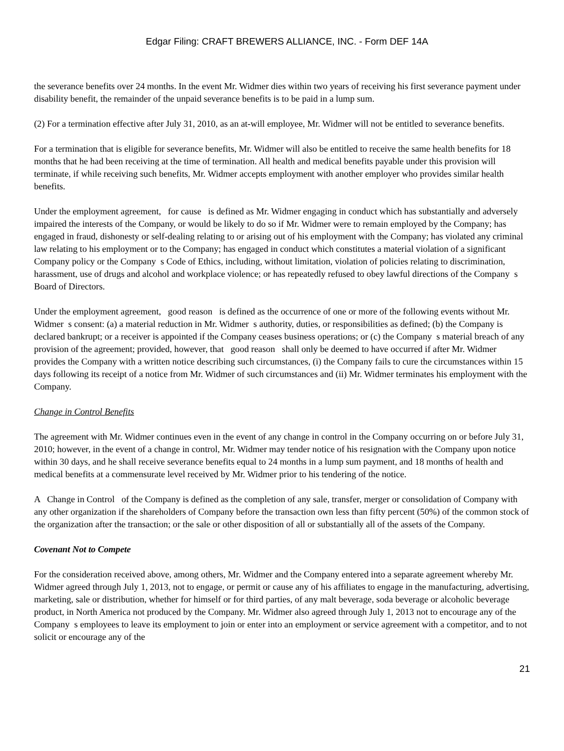Edgar Filing: CRAFT BREWERS ALLIANCE, INC. - Form DEF 14A
the severance benefits over 24 months. In the event Mr. Widmer dies within two years of receiving his first severance payment under disability benefit, the remainder of the unpaid severance benefits is to be paid in a lump sum.
(2) For a termination effective after July 31, 2010, as an at-will employee, Mr. Widmer will not be entitled to severance benefits.
For a termination that is eligible for severance benefits, Mr. Widmer will also be entitled to receive the same health benefits for 18 months that he had been receiving at the time of termination. All health and medical benefits payable under this provision will terminate, if while receiving such benefits, Mr. Widmer accepts employment with another employer who provides similar health benefits.
Under the employment agreement, for cause is defined as Mr. Widmer engaging in conduct which has substantially and adversely impaired the interests of the Company, or would be likely to do so if Mr. Widmer were to remain employed by the Company; has engaged in fraud, dishonesty or self-dealing relating to or arising out of his employment with the Company; has violated any criminal law relating to his employment or to the Company; has engaged in conduct which constitutes a material violation of a significant Company policy or the Company s Code of Ethics, including, without limitation, violation of policies relating to discrimination, harassment, use of drugs and alcohol and workplace violence; or has repeatedly refused to obey lawful directions of the Company s Board of Directors.
Under the employment agreement, good reason is defined as the occurrence of one or more of the following events without Mr. Widmer s consent: (a) a material reduction in Mr. Widmer s authority, duties, or responsibilities as defined; (b) the Company is declared bankrupt; or a receiver is appointed if the Company ceases business operations; or (c) the Company s material breach of any provision of the agreement; provided, however, that good reason shall only be deemed to have occurred if after Mr. Widmer provides the Company with a written notice describing such circumstances, (i) the Company fails to cure the circumstances within 15 days following its receipt of a notice from Mr. Widmer of such circumstances and (ii) Mr. Widmer terminates his employment with the Company.
Change in Control Benefits
The agreement with Mr. Widmer continues even in the event of any change in control in the Company occurring on or before July 31, 2010; however, in the event of a change in control, Mr. Widmer may tender notice of his resignation with the Company upon notice within 30 days, and he shall receive severance benefits equal to 24 months in a lump sum payment, and 18 months of health and medical benefits at a commensurate level received by Mr. Widmer prior to his tendering of the notice.
A Change in Control of the Company is defined as the completion of any sale, transfer, merger or consolidation of Company with any other organization if the shareholders of Company before the transaction own less than fifty percent (50%) of the common stock of the organization after the transaction; or the sale or other disposition of all or substantially all of the assets of the Company.
Covenant Not to Compete
For the consideration received above, among others, Mr. Widmer and the Company entered into a separate agreement whereby Mr. Widmer agreed through July 1, 2013, not to engage, or permit or cause any of his affiliates to engage in the manufacturing, advertising, marketing, sale or distribution, whether for himself or for third parties, of any malt beverage, soda beverage or alcoholic beverage product, in North America not produced by the Company. Mr. Widmer also agreed through July 1, 2013 not to encourage any of the Company s employees to leave its employment to join or enter into an employment or service agreement with a competitor, and to not solicit or encourage any of the
21